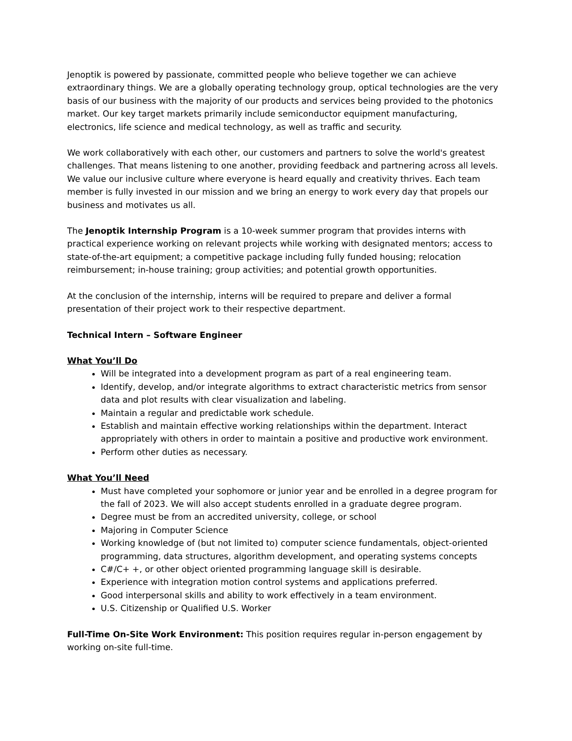Jenoptik is powered by passionate, committed people who believe together we can achieve extraordinary things. We are a globally operating technology group, optical technologies are the very basis of our business with the majority of our products and services being provided to the photonics market. Our key target markets primarily include semiconductor equipment manufacturing, electronics, life science and medical technology, as well as traffic and security.
We work collaboratively with each other, our customers and partners to solve the world's greatest challenges. That means listening to one another, providing feedback and partnering across all levels. We value our inclusive culture where everyone is heard equally and creativity thrives. Each team member is fully invested in our mission and we bring an energy to work every day that propels our business and motivates us all.
The Jenoptik Internship Program is a 10-week summer program that provides interns with practical experience working on relevant projects while working with designated mentors; access to state-of-the-art equipment; a competitive package including fully funded housing; relocation reimbursement; in-house training; group activities; and potential growth opportunities.
At the conclusion of the internship, interns will be required to prepare and deliver a formal presentation of their project work to their respective department.
Technical Intern – Software Engineer
What You’ll Do
Will be integrated into a development program as part of a real engineering team.
Identify, develop, and/or integrate algorithms to extract characteristic metrics from sensor data and plot results with clear visualization and labeling.
Maintain a regular and predictable work schedule.
Establish and maintain effective working relationships within the department. Interact appropriately with others in order to maintain a positive and productive work environment.
Perform other duties as necessary.
What You’ll Need
Must have completed your sophomore or junior year and be enrolled in a degree program for the fall of 2023. We will also accept students enrolled in a graduate degree program.
Degree must be from an accredited university, college, or school
Majoring in Computer Science
Working knowledge of (but not limited to) computer science fundamentals, object-oriented programming, data structures, algorithm development, and operating systems concepts
C#/C+ +, or other object oriented programming language skill is desirable.
Experience with integration motion control systems and applications preferred.
Good interpersonal skills and ability to work effectively in a team environment.
U.S. Citizenship or Qualified U.S. Worker
Full-Time On-Site Work Environment: This position requires regular in-person engagement by working on-site full-time.